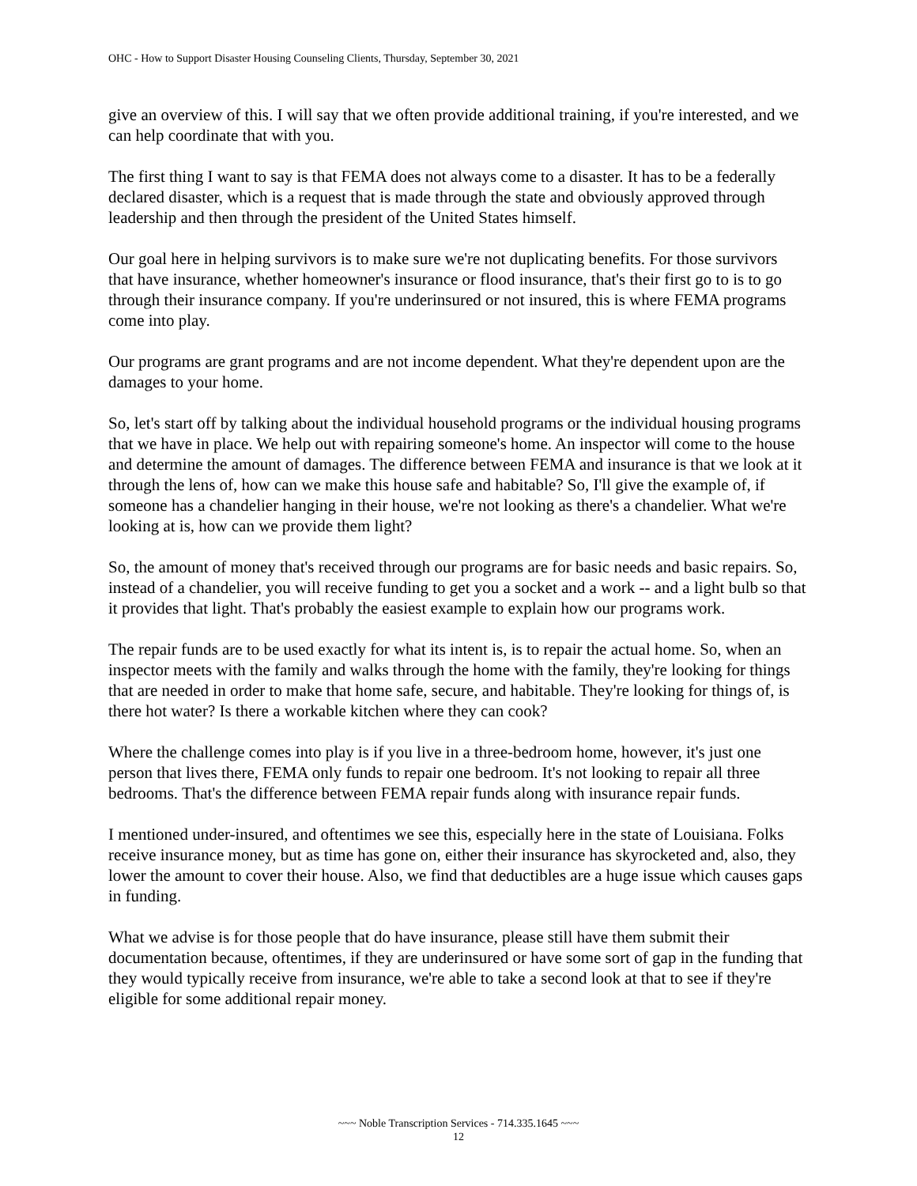OHC - How to Support Disaster Housing Counseling Clients, Thursday, September 30, 2021
give an overview of this. I will say that we often provide additional training, if you're interested, and we can help coordinate that with you.
The first thing I want to say is that FEMA does not always come to a disaster. It has to be a federally declared disaster, which is a request that is made through the state and obviously approved through leadership and then through the president of the United States himself.
Our goal here in helping survivors is to make sure we're not duplicating benefits. For those survivors that have insurance, whether homeowner's insurance or flood insurance, that's their first go to is to go through their insurance company. If you're underinsured or not insured, this is where FEMA programs come into play.
Our programs are grant programs and are not income dependent. What they're dependent upon are the damages to your home.
So, let's start off by talking about the individual household programs or the individual housing programs that we have in place. We help out with repairing someone's home. An inspector will come to the house and determine the amount of damages. The difference between FEMA and insurance is that we look at it through the lens of, how can we make this house safe and habitable? So, I'll give the example of, if someone has a chandelier hanging in their house, we're not looking as there's a chandelier. What we're looking at is, how can we provide them light?
So, the amount of money that's received through our programs are for basic needs and basic repairs. So, instead of a chandelier, you will receive funding to get you a socket and a work -- and a light bulb so that it provides that light. That's probably the easiest example to explain how our programs work.
The repair funds are to be used exactly for what its intent is, is to repair the actual home. So, when an inspector meets with the family and walks through the home with the family, they're looking for things that are needed in order to make that home safe, secure, and habitable. They're looking for things of, is there hot water? Is there a workable kitchen where they can cook?
Where the challenge comes into play is if you live in a three-bedroom home, however, it's just one person that lives there, FEMA only funds to repair one bedroom. It's not looking to repair all three bedrooms. That's the difference between FEMA repair funds along with insurance repair funds.
I mentioned under-insured, and oftentimes we see this, especially here in the state of Louisiana. Folks receive insurance money, but as time has gone on, either their insurance has skyrocketed and, also, they lower the amount to cover their house. Also, we find that deductibles are a huge issue which causes gaps in funding.
What we advise is for those people that do have insurance, please still have them submit their documentation because, oftentimes, if they are underinsured or have some sort of gap in the funding that they would typically receive from insurance, we're able to take a second look at that to see if they're eligible for some additional repair money.
~~~ Noble Transcription Services - 714.335.1645 ~~~
12